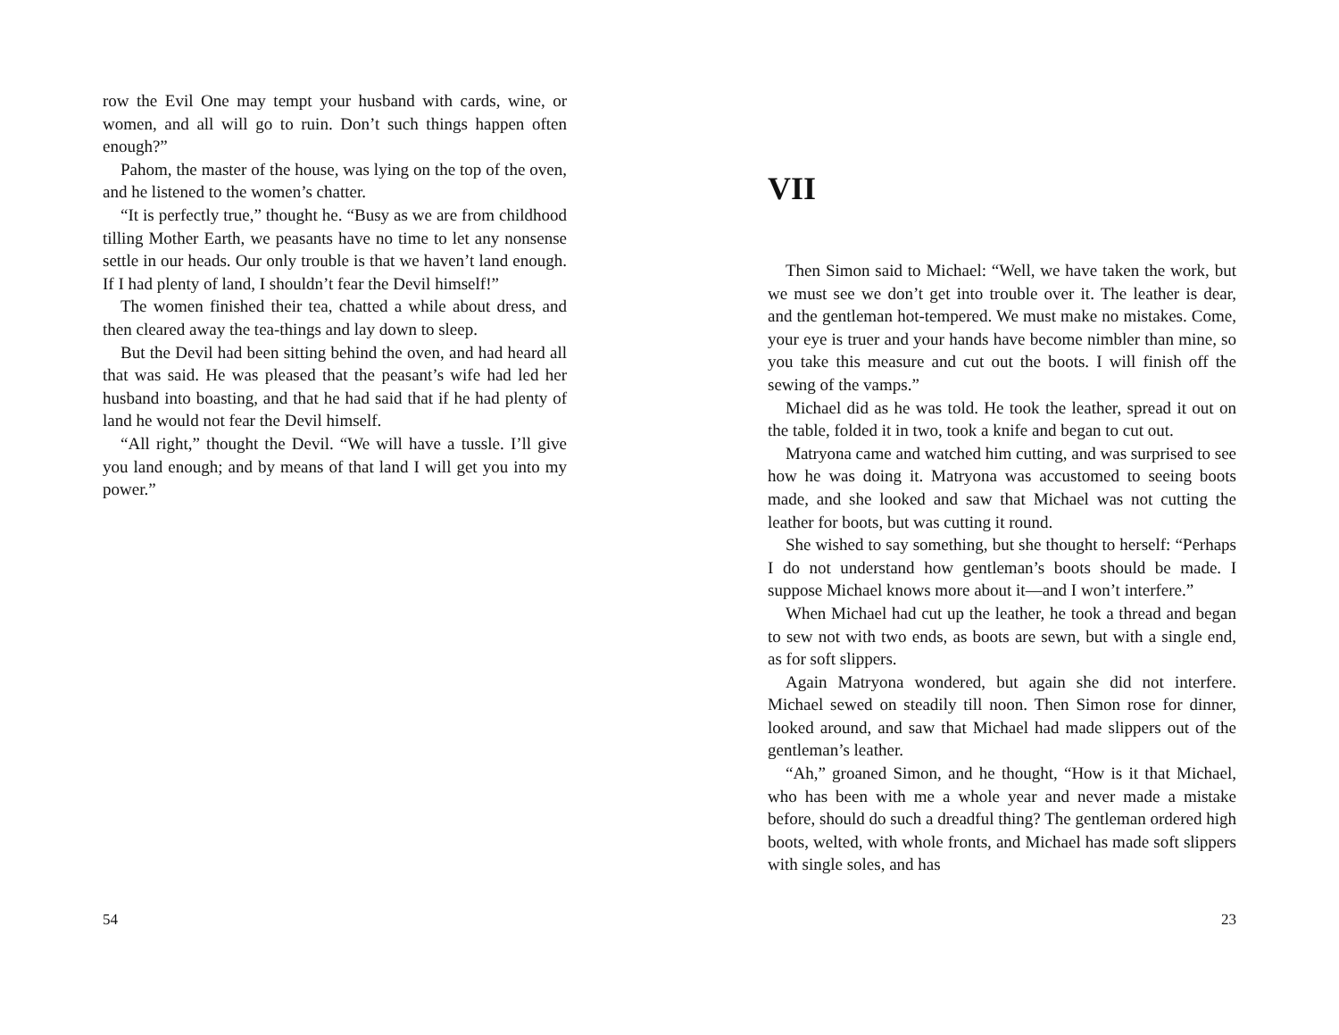row the Evil One may tempt your husband with cards, wine, or women, and all will go to ruin. Don’t such things happen often enough?”
Pahom, the master of the house, was lying on the top of the oven, and he listened to the women’s chatter.
“It is perfectly true,” thought he. “Busy as we are from childhood tilling Mother Earth, we peasants have no time to let any nonsense settle in our heads. Our only trouble is that we haven’t land enough. If I had plenty of land, I shouldn’t fear the Devil himself!”
The women finished their tea, chatted a while about dress, and then cleared away the tea-things and lay down to sleep.
But the Devil had been sitting behind the oven, and had heard all that was said. He was pleased that the peasant’s wife had led her husband into boasting, and that he had said that if he had plenty of land he would not fear the Devil himself.
“All right,” thought the Devil. “We will have a tussle. I’ll give you land enough; and by means of that land I will get you into my power.”
54
VII
Then Simon said to Michael: “Well, we have taken the work, but we must see we don’t get into trouble over it. The leather is dear, and the gentleman hot-tempered. We must make no mistakes. Come, your eye is truer and your hands have become nimbler than mine, so you take this measure and cut out the boots. I will finish off the sewing of the vamps.”
Michael did as he was told. He took the leather, spread it out on the table, folded it in two, took a knife and began to cut out.
Matryona came and watched him cutting, and was surprised to see how he was doing it. Matryona was accustomed to seeing boots made, and she looked and saw that Michael was not cutting the leather for boots, but was cutting it round.
She wished to say something, but she thought to herself: “Perhaps I do not understand how gentleman’s boots should be made. I suppose Michael knows more about it—and I won’t interfere.”
When Michael had cut up the leather, he took a thread and began to sew not with two ends, as boots are sewn, but with a single end, as for soft slippers.
Again Matryona wondered, but again she did not interfere. Michael sewed on steadily till noon. Then Simon rose for dinner, looked around, and saw that Michael had made slippers out of the gentleman’s leather.
“Ah,” groaned Simon, and he thought, “How is it that Michael, who has been with me a whole year and never made a mistake before, should do such a dreadful thing? The gentleman ordered high boots, welted, with whole fronts, and Michael has made soft slippers with single soles, and has
23